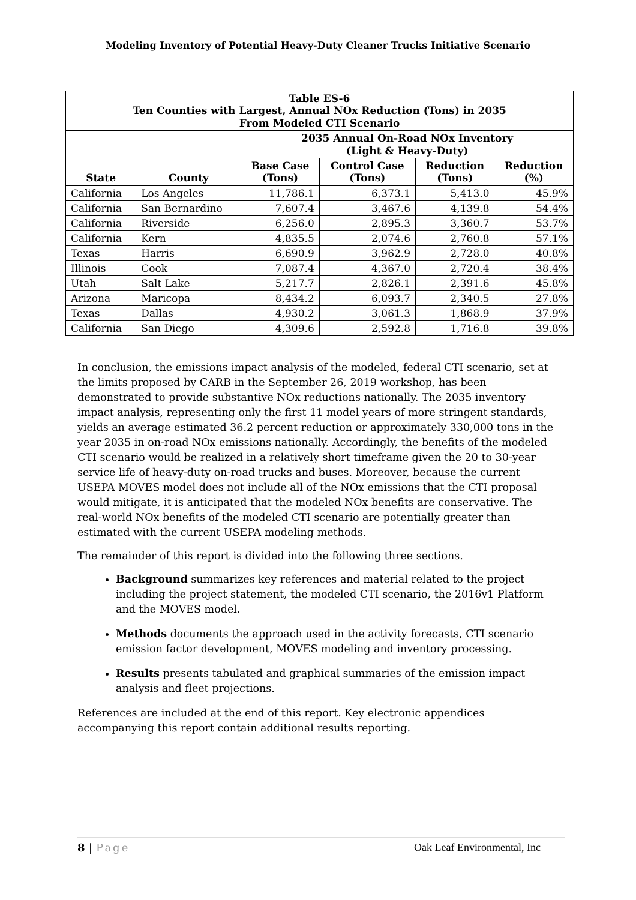Modeling Inventory of Potential Heavy-Duty Cleaner Trucks Initiative Scenario
| Table ES-6 Ten Counties with Largest, Annual NOx Reduction (Tons) in 2035 From Modeled CTI Scenario | | | | | |
| --- | --- | --- | --- | --- | --- |
| State | County | 2035 Annual On-Road NOx Inventory (Light & Heavy-Duty) | | | |
| | | Base Case (Tons) | Control Case (Tons) | Reduction (Tons) | Reduction (%) |
| California | Los Angeles | 11,786.1 | 6,373.1 | 5,413.0 | 45.9% |
| California | San Bernardino | 7,607.4 | 3,467.6 | 4,139.8 | 54.4% |
| California | Riverside | 6,256.0 | 2,895.3 | 3,360.7 | 53.7% |
| California | Kern | 4,835.5 | 2,074.6 | 2,760.8 | 57.1% |
| Texas | Harris | 6,690.9 | 3,962.9 | 2,728.0 | 40.8% |
| Illinois | Cook | 7,087.4 | 4,367.0 | 2,720.4 | 38.4% |
| Utah | Salt Lake | 5,217.7 | 2,826.1 | 2,391.6 | 45.8% |
| Arizona | Maricopa | 8,434.2 | 6,093.7 | 2,340.5 | 27.8% |
| Texas | Dallas | 4,930.2 | 3,061.3 | 1,868.9 | 37.9% |
| California | San Diego | 4,309.6 | 2,592.8 | 1,716.8 | 39.8% |
In conclusion, the emissions impact analysis of the modeled, federal CTI scenario, set at the limits proposed by CARB in the September 26, 2019 workshop, has been demonstrated to provide substantive NOx reductions nationally. The 2035 inventory impact analysis, representing only the first 11 model years of more stringent standards, yields an average estimated 36.2 percent reduction or approximately 330,000 tons in the year 2035 in on-road NOx emissions nationally. Accordingly, the benefits of the modeled CTI scenario would be realized in a relatively short timeframe given the 20 to 30-year service life of heavy-duty on-road trucks and buses. Moreover, because the current USEPA MOVES model does not include all of the NOx emissions that the CTI proposal would mitigate, it is anticipated that the modeled NOx benefits are conservative. The real-world NOx benefits of the modeled CTI scenario are potentially greater than estimated with the current USEPA modeling methods.
The remainder of this report is divided into the following three sections.
Background summarizes key references and material related to the project including the project statement, the modeled CTI scenario, the 2016v1 Platform and the MOVES model.
Methods documents the approach used in the activity forecasts, CTI scenario emission factor development, MOVES modeling and inventory processing.
Results presents tabulated and graphical summaries of the emission impact analysis and fleet projections.
References are included at the end of this report. Key electronic appendices accompanying this report contain additional results reporting.
8 | Page Oak Leaf Environmental, Inc